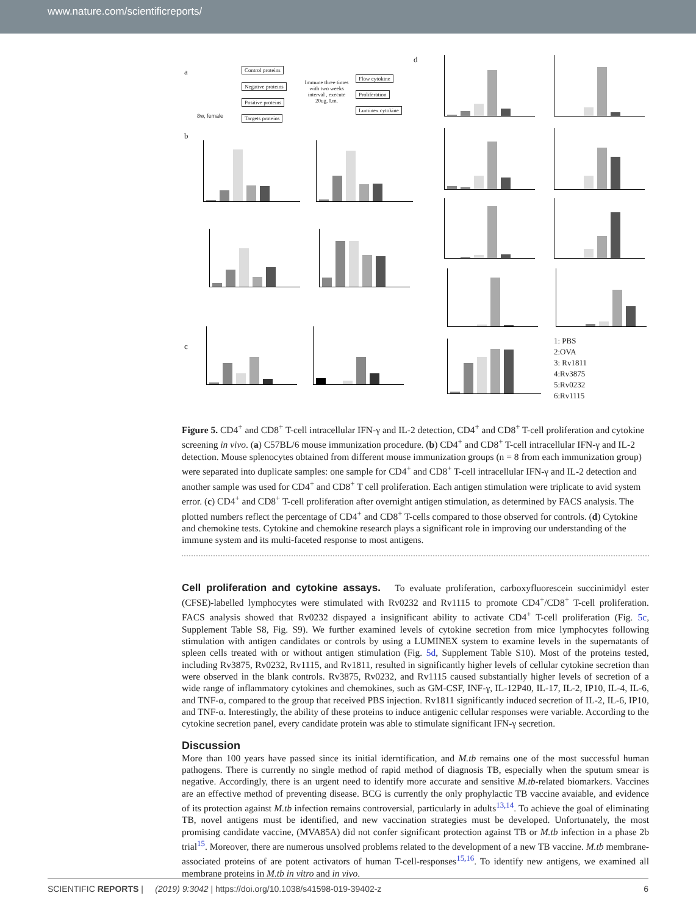www.nature.com/scientificreports/
a
8w, female
Control proteins
Negative proteins
Positive proteins
Targets proteins
Immune three times with two weeks interval , execute 20ug, I.m.
Flow cytokine
Proliferation
Luminex cytokine
b
c
d
1: PBS
2:OVA
3: Rv1811
4:Rv3875
5:Rv0232
6:Rv1115
Figure 5. CD4<sup>+</sup> and CD8<sup>+</sup> T-cell intracellular IFN-γ and IL-2 detection, CD4<sup>+</sup> and CD8<sup>+</sup> T-cell proliferation and cytokine screening in vivo. (a) C57BL/6 mouse immunization procedure. (b) CD4<sup>+</sup> and CD8<sup>+</sup> T-cell intracellular IFN-γ and IL-2 detection. Mouse splenocytes obtained from different mouse immunization groups (n = 8 from each immunization group) were separated into duplicate samples: one sample for CD4<sup>+</sup> and CD8<sup>+</sup> T-cell intracellular IFN-γ and IL-2 detection and another sample was used for CD4<sup>+</sup> and CD8<sup>+</sup> T cell proliferation. Each antigen stimulation were triplicate to avid system error. (c) CD4<sup>+</sup> and CD8<sup>+</sup> T-cell proliferation after overnight antigen stimulation, as determined by FACS analysis. The plotted numbers reflect the percentage of CD4<sup>+</sup> and CD8<sup>+</sup> T-cells compared to those observed for controls. (d) Cytokine and chemokine tests. Cytokine and chemokine research plays a significant role in improving our understanding of the immune system and its multi-faceted response to most antigens.
Cell proliferation and cytokine assays. To evaluate proliferation, carboxyfluorescein succinimidyl ester (CFSE)-labelled lymphocytes were stimulated with Rv0232 and Rv1115 to promote CD4<sup>+</sup>/CD8<sup>+</sup> T-cell proliferation. FACS analysis showed that Rv0232 dispayed a insignificant ability to activate CD4<sup>+</sup> T-cell proliferation (Fig. 5c, Supplement Table S8, Fig. S9). We further examined levels of cytokine secretion from mice lymphocytes following stimulation with antigen candidates or controls by using a LUMINEX system to examine levels in the supernatants of spleen cells treated with or without antigen stimulation (Fig. 5d, Supplement Table S10). Most of the proteins tested, including Rv3875, Rv0232, Rv1115, and Rv1811, resulted in significantly higher levels of cellular cytokine secretion than were observed in the blank controls. Rv3875, Rv0232, and Rv1115 caused substantially higher levels of secretion of a wide range of inflammatory cytokines and chemokines, such as GM-CSF, INF-γ, IL-12P40, IL-17, IL-2, IP10, IL-4, IL-6, and TNF-α, compared to the group that received PBS injection. Rv1811 significantly induced secretion of IL-2, IL-6, IP10, and TNF-α. Interestingly, the ability of these proteins to induce antigenic cellular responses were variable. According to the cytokine secretion panel, every candidate protein was able to stimulate significant IFN-γ secretion.
Discussion
More than 100 years have passed since its initial iderntification, and M.tb remains one of the most successful human pathogens. There is currently no single method of rapid method of diagnosis TB, especially when the sputum smear is negative. Accordingly, there is an urgent need to identify more accurate and sensitive M.tb-related biomarkers. Vaccines are an effective method of preventing disease. BCG is currently the only prophylactic TB vaccine avaiable, and evidence of its protection against M.tb infection remains controversial, particularly in adults<sup>13,14</sup>. To achieve the goal of eliminating TB, novel antigens must be identified, and new vaccination strategies must be developed. Unfortunately, the most promising candidate vaccine, (MVA85A) did not confer significant protection against TB or M.tb infection in a phase 2b trial<sup>15</sup>. Moreover, there are numerous unsolved problems related to the development of a new TB vaccine. M.tb membrane-associated proteins of are potent activators of human T-cell-responses<sup>15,16</sup>. To identify new antigens, we examined all membrane proteins in M.tb in vitro and in vivo.
SCIENTIFIC REPORTS | (2019) 9:3042 | https://doi.org/10.1038/s41598-019-39402-z 6